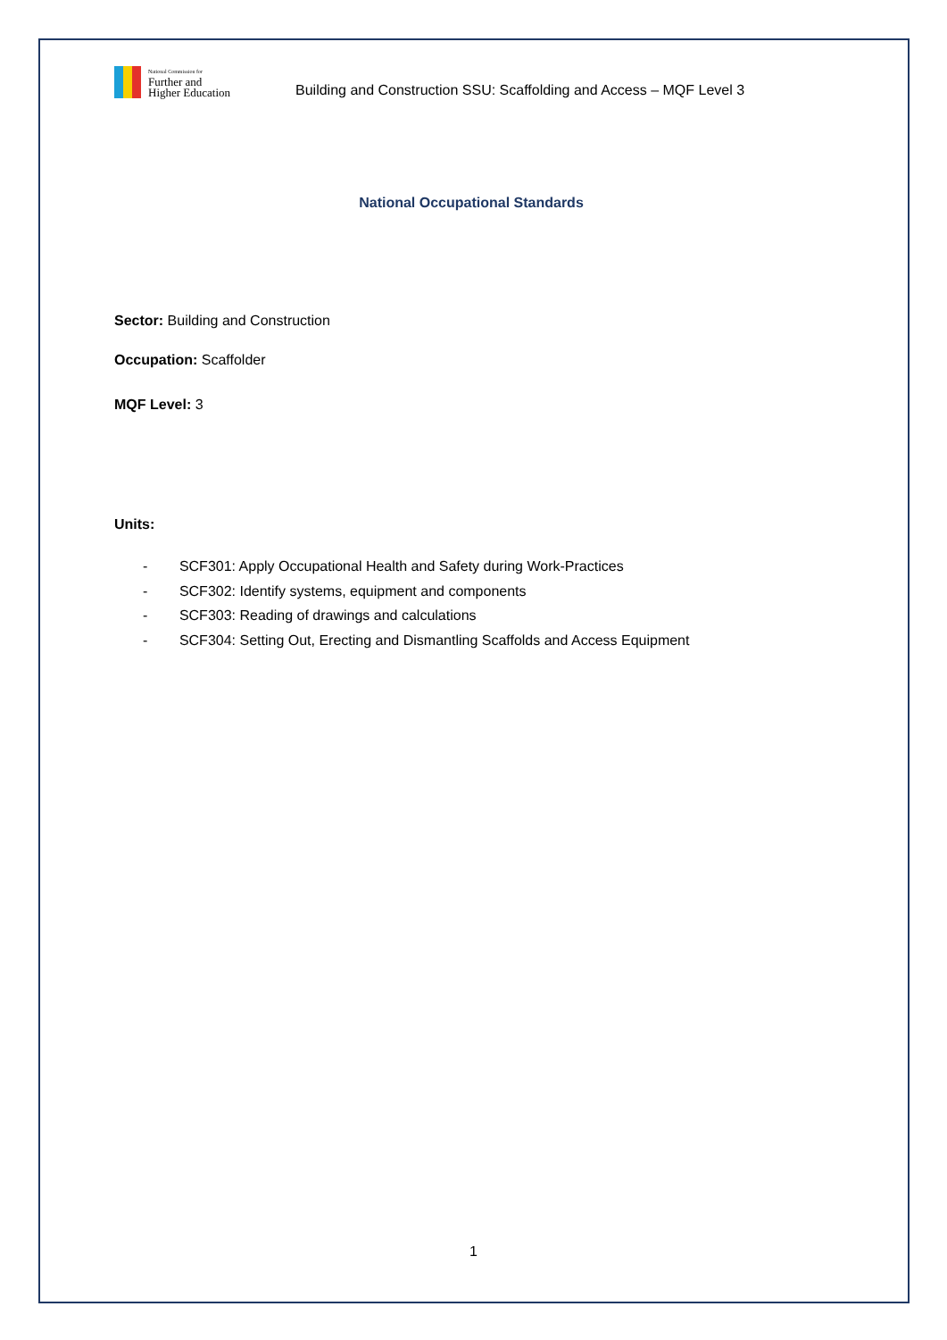National Commission for
Further and
Higher Education
Building and Construction SSU: Scaffolding and Access – MQF Level 3
National Occupational Standards
Sector: Building and Construction
Occupation: Scaffolder
MQF Level: 3
Units:
- SCF301: Apply Occupational Health and Safety during Work-Practices
- SCF302: Identify systems, equipment and components
- SCF303: Reading of drawings and calculations
- SCF304: Setting Out, Erecting and Dismantling Scaffolds and Access Equipment
1